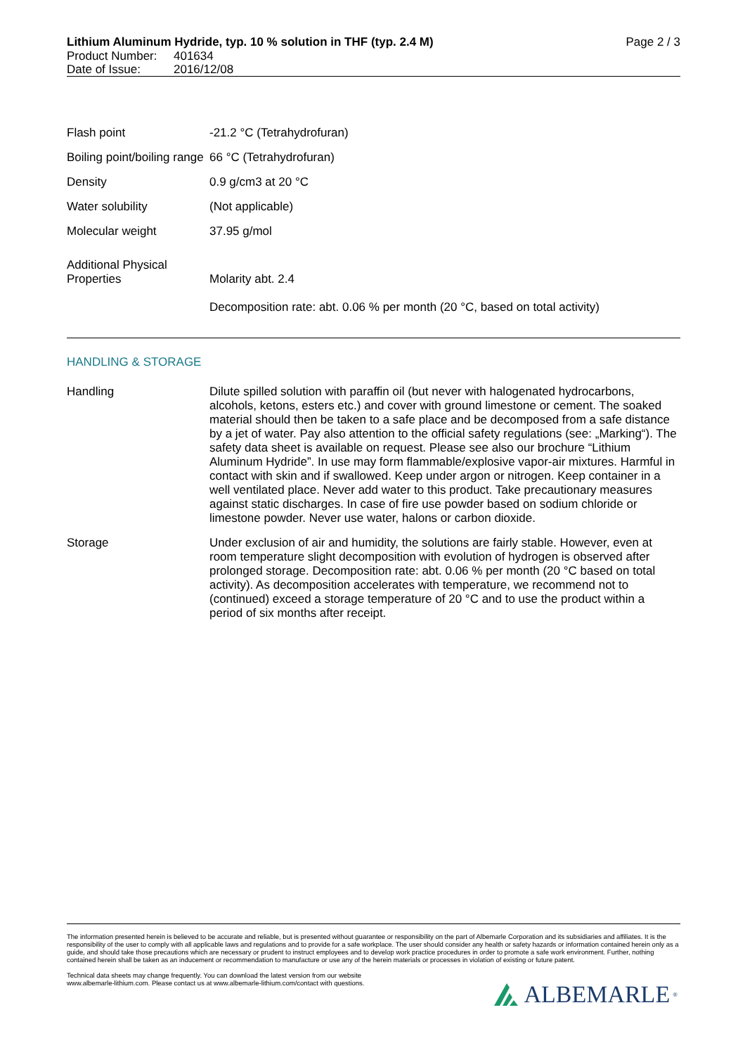Lithium Aluminum Hydride, typ. 10 % solution in THF (typ. 2.4 M) Page 2 / 3
Product Number: 401634
Date of Issue: 2016/12/08
| Flash point | -21.2 °C (Tetrahydrofuran) |
| Boiling point/boiling range | 66 °C (Tetrahydrofuran) |
| Density | 0.9 g/cm3 at 20 °C |
| Water solubility | (Not applicable) |
| Molecular weight | 37.95 g/mol |
| Additional Physical Properties | Molarity abt. 2.4 Decomposition rate: abt. 0.06 % per month (20 °C, based on total activity) |
HANDLING & STORAGE
| Handling | Dilute spilled solution with paraffin oil (but never with halogenated hydrocarbons, alcohols, ketons, esters etc.) and cover with ground limestone or cement. The soaked material should then be taken to a safe place and be decomposed from a safe distance by a jet of water. Pay also attention to the official safety regulations (see: „Marking“). The safety data sheet is available on request. Please see also our brochure “Lithium Aluminum Hydride”. In use may form flammable/explosive vapor-air mixtures. Harmful in contact with skin and if swallowed. Keep under argon or nitrogen. Keep container in a well ventilated place. Never add water to this product. Take precautionary measures against static discharges. In case of fire use powder based on sodium chloride or limestone powder. Never use water, halons or carbon dioxide. |
| Storage | Under exclusion of air and humidity, the solutions are fairly stable. However, even at room temperature slight decomposition with evolution of hydrogen is observed after prolonged storage. Decomposition rate: abt. 0.06 % per month (20 °C based on total activity). As decomposition accelerates with temperature, we recommend not to (continued) exceed a storage temperature of 20 °C and to use the product within a period of six months after receipt. |
The information presented herein is believed to be accurate and reliable, but is presented without guarantee or responsibility on the part of Albemarle Corporation and its subsidiaries and affiliates. It is the responsibility of the user to comply with all applicable laws and regulations and to provide for a safe workplace. The user should consider any health or safety hazards or information contained herein only as a guide, and should take those precautions which are necessary or prudent to instruct employees and to develop work practice procedures in order to promote a safe work environment. Further, nothing contained herein shall be taken as an inducement or recommendation to manufacture or use any of the herein materials or processes in violation of existing or future patent.
Technical data sheets may change frequently. You can download the latest version from our website
www.albemarle-lithium.com. Please contact us at www.albemarle-lithium.com/contact with questions.
ALBEMARLE<sup>®</sup>